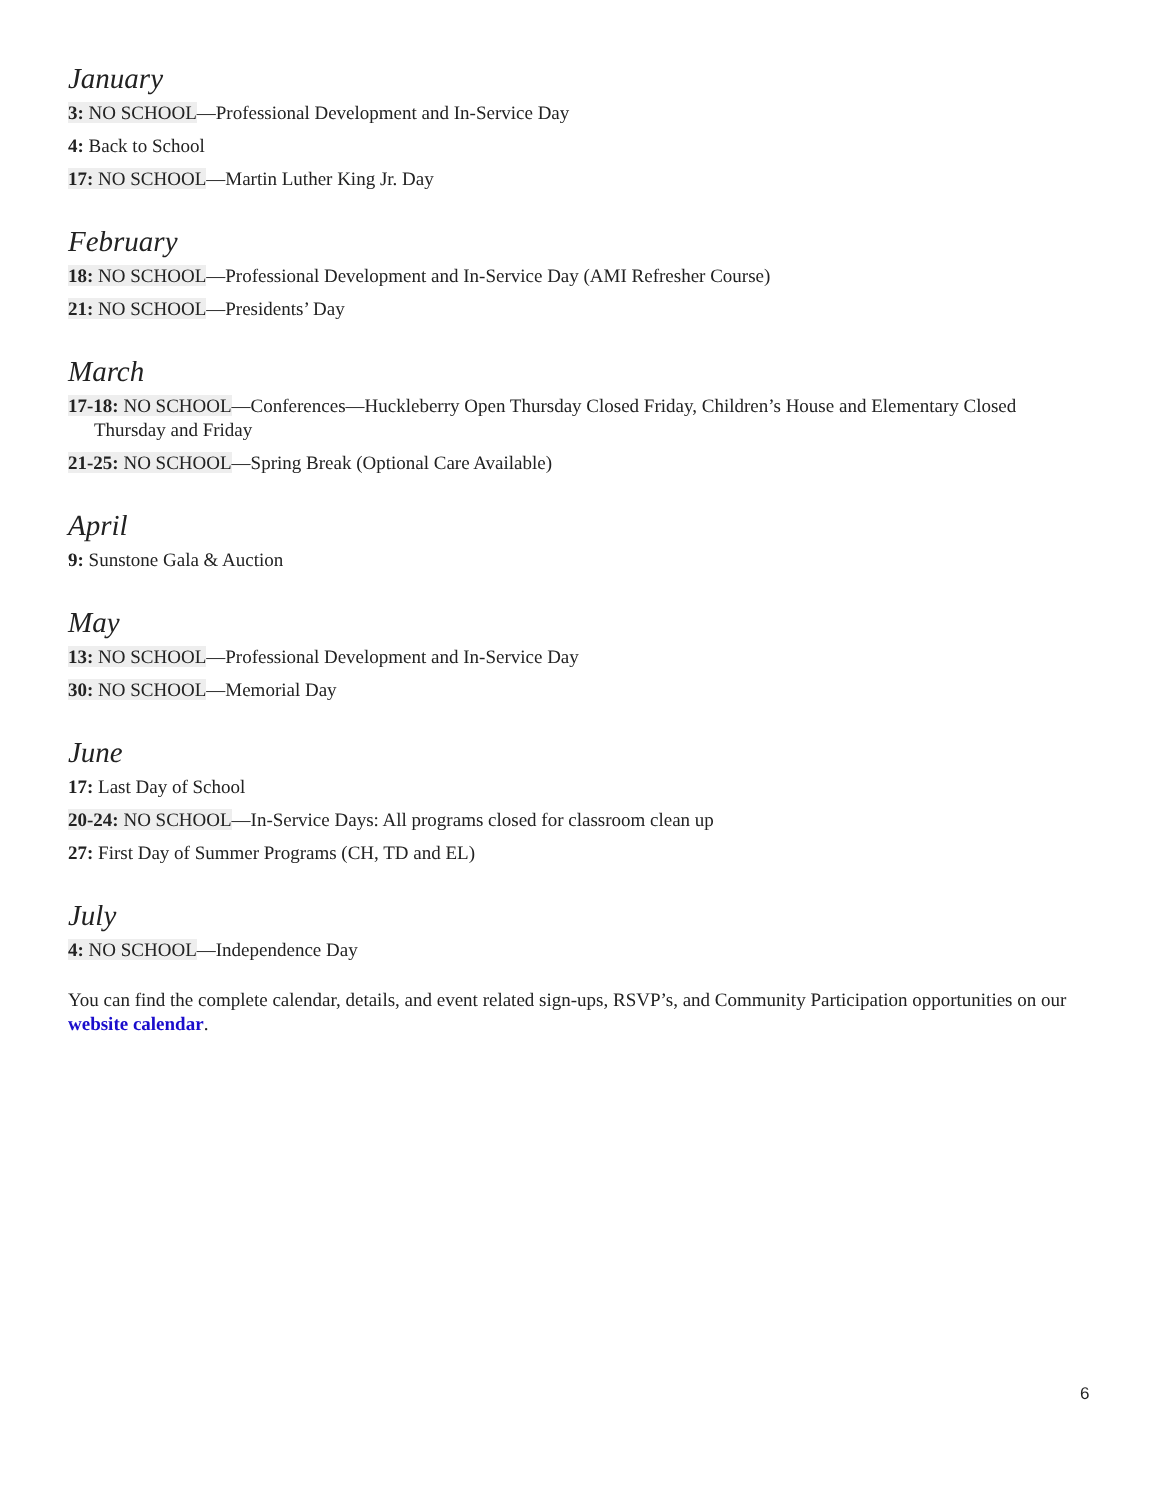January
3: NO SCHOOL—Professional Development and In-Service Day
4: Back to School
17: NO SCHOOL—Martin Luther King Jr. Day
February
18: NO SCHOOL—Professional Development and In-Service Day (AMI Refresher Course)
21: NO SCHOOL—Presidents’ Day
March
17-18: NO SCHOOL—Conferences—Huckleberry Open Thursday Closed Friday, Children’s House and Elementary Closed Thursday and Friday
21-25: NO SCHOOL—Spring Break (Optional Care Available)
April
9: Sunstone Gala & Auction
May
13: NO SCHOOL—Professional Development and In-Service Day
30: NO SCHOOL—Memorial Day
June
17: Last Day of School
20-24: NO SCHOOL—In-Service Days: All programs closed for classroom clean up
27: First Day of Summer Programs (CH, TD and EL)
July
4: NO SCHOOL—Independence Day
You can find the complete calendar, details, and event related sign-ups, RSVP’s, and Community Participation opportunities on our website calendar.
6